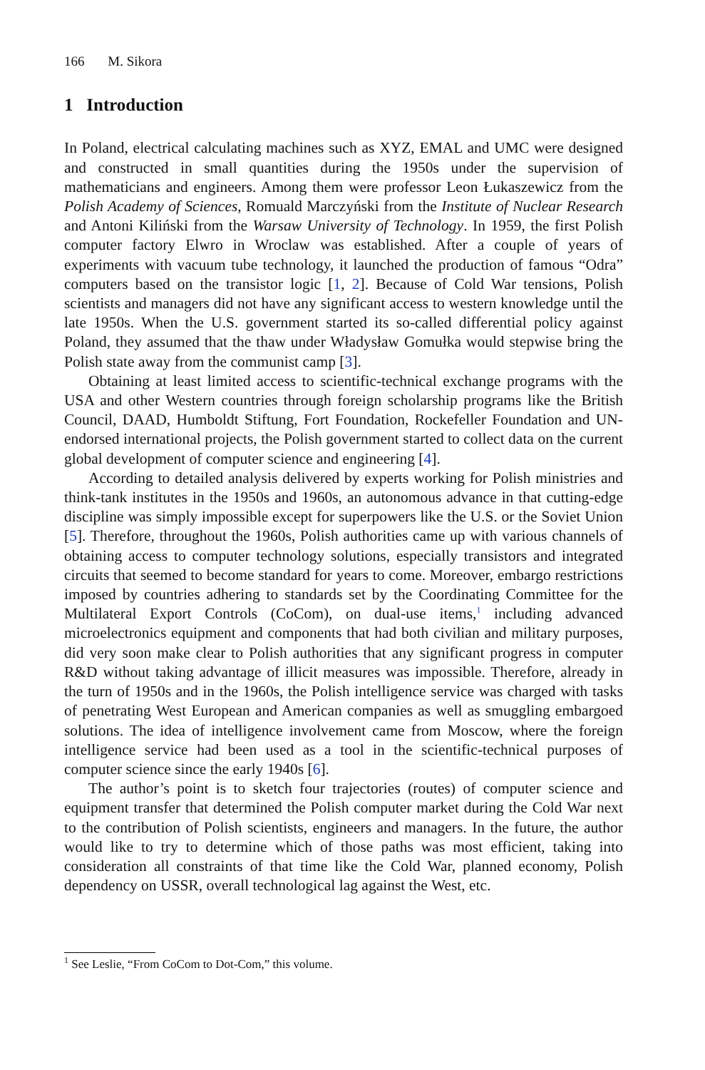166 M. Sikora
1 Introduction
In Poland, electrical calculating machines such as XYZ, EMAL and UMC were designed and constructed in small quantities during the 1950s under the supervision of mathematicians and engineers. Among them were professor Leon Łukaszewicz from the Polish Academy of Sciences, Romuald Marczyński from the Institute of Nuclear Research and Antoni Kiliński from the Warsaw University of Technology. In 1959, the first Polish computer factory Elwro in Wroclaw was established. After a couple of years of experiments with vacuum tube technology, it launched the production of famous “Odra” computers based on the transistor logic [1, 2]. Because of Cold War tensions, Polish scientists and managers did not have any significant access to western knowledge until the late 1950s. When the U.S. government started its so-called differential policy against Poland, they assumed that the thaw under Władysław Gomułka would stepwise bring the Polish state away from the communist camp [3].
Obtaining at least limited access to scientific-technical exchange programs with the USA and other Western countries through foreign scholarship programs like the British Council, DAAD, Humboldt Stiftung, Fort Foundation, Rockefeller Foundation and UN-endorsed international projects, the Polish government started to collect data on the current global development of computer science and engineering [4].
According to detailed analysis delivered by experts working for Polish ministries and think-tank institutes in the 1950s and 1960s, an autonomous advance in that cutting-edge discipline was simply impossible except for superpowers like the U.S. or the Soviet Union [5]. Therefore, throughout the 1960s, Polish authorities came up with various channels of obtaining access to computer technology solutions, especially transistors and integrated circuits that seemed to become standard for years to come. Moreover, embargo restrictions imposed by countries adhering to standards set by the Coordinating Committee for the Multilateral Export Controls (CoCom), on dual-use items,<sup>1</sup> including advanced microelectronics equipment and components that had both civilian and military purposes, did very soon make clear to Polish authorities that any significant progress in computer R&D without taking advantage of illicit measures was impossible. Therefore, already in the turn of 1950s and in the 1960s, the Polish intelligence service was charged with tasks of penetrating West European and American companies as well as smuggling embargoed solutions. The idea of intelligence involvement came from Moscow, where the foreign intelligence service had been used as a tool in the scientific-technical purposes of computer science since the early 1940s [6].
The author’s point is to sketch four trajectories (routes) of computer science and equipment transfer that determined the Polish computer market during the Cold War next to the contribution of Polish scientists, engineers and managers. In the future, the author would like to try to determine which of those paths was most efficient, taking into consideration all constraints of that time like the Cold War, planned economy, Polish dependency on USSR, overall technological lag against the West, etc.
<sup>1</sup> See Leslie, “From CoCom to Dot-Com,” this volume.